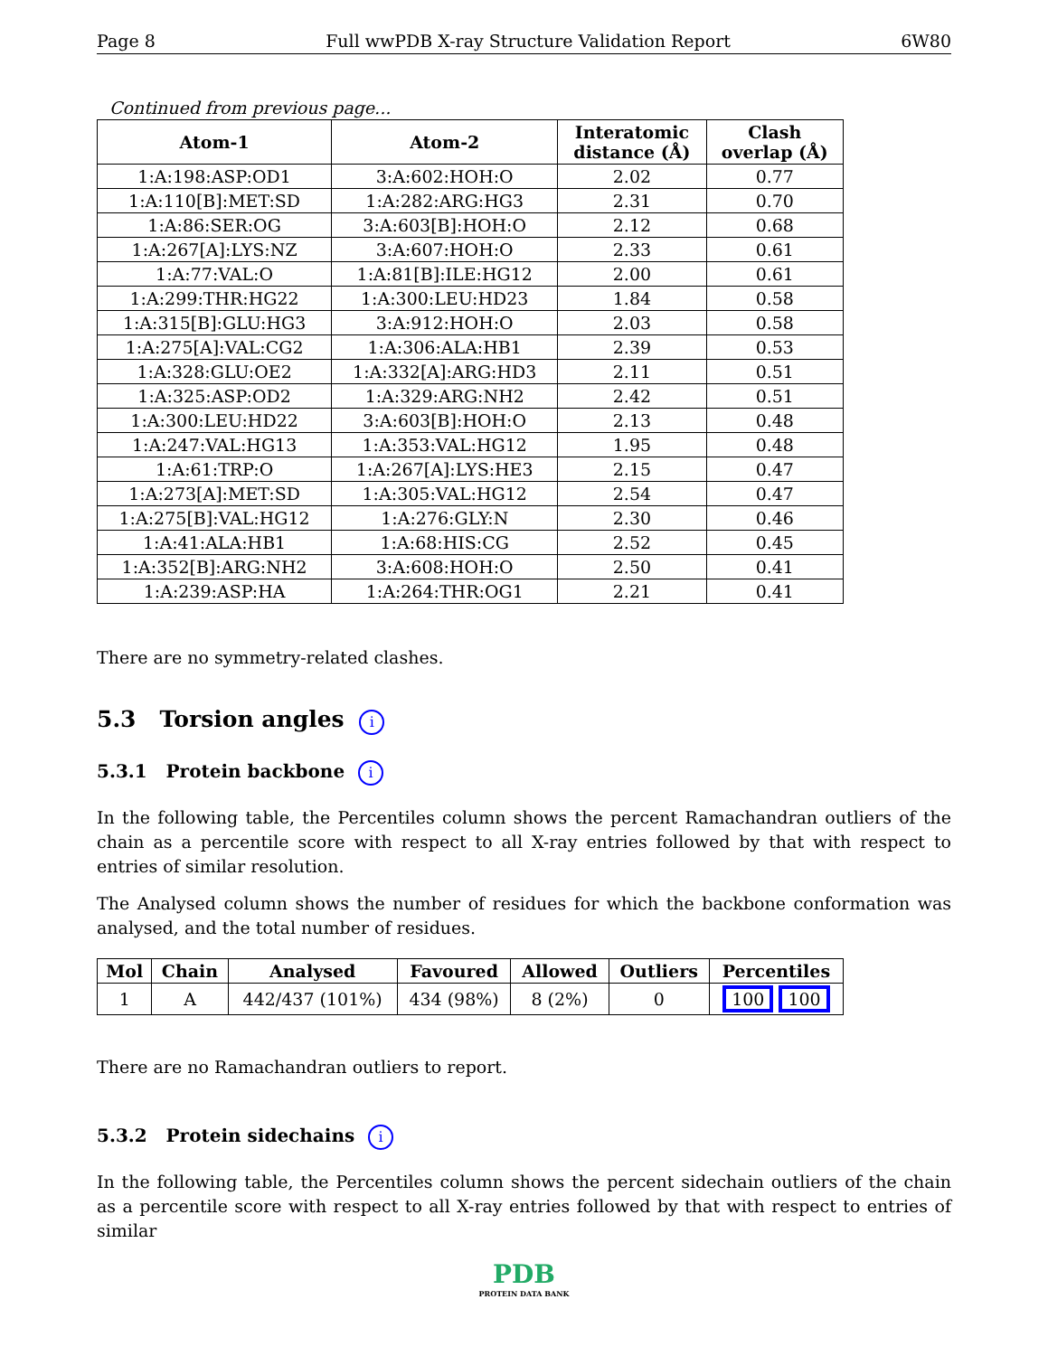Page 8 Full wwPDB X-ray Structure Validation Report 6W80
Continued from previous page...
| Atom-1 | Atom-2 | Interatomic distance (Å) | Clash overlap (Å) |
| --- | --- | --- | --- |
| 1:A:198:ASP:OD1 | 3:A:602:HOH:O | 2.02 | 0.77 |
| 1:A:110[B]:MET:SD | 1:A:282:ARG:HG3 | 2.31 | 0.70 |
| 1:A:86:SER:OG | 3:A:603[B]:HOH:O | 2.12 | 0.68 |
| 1:A:267[A]:LYS:NZ | 3:A:607:HOH:O | 2.33 | 0.61 |
| 1:A:77:VAL:O | 1:A:81[B]:ILE:HG12 | 2.00 | 0.61 |
| 1:A:299:THR:HG22 | 1:A:300:LEU:HD23 | 1.84 | 0.58 |
| 1:A:315[B]:GLU:HG3 | 3:A:912:HOH:O | 2.03 | 0.58 |
| 1:A:275[A]:VAL:CG2 | 1:A:306:ALA:HB1 | 2.39 | 0.53 |
| 1:A:328:GLU:OE2 | 1:A:332[A]:ARG:HD3 | 2.11 | 0.51 |
| 1:A:325:ASP:OD2 | 1:A:329:ARG:NH2 | 2.42 | 0.51 |
| 1:A:300:LEU:HD22 | 3:A:603[B]:HOH:O | 2.13 | 0.48 |
| 1:A:247:VAL:HG13 | 1:A:353:VAL:HG12 | 1.95 | 0.48 |
| 1:A:61:TRP:O | 1:A:267[A]:LYS:HE3 | 2.15 | 0.47 |
| 1:A:273[A]:MET:SD | 1:A:305:VAL:HG12 | 2.54 | 0.47 |
| 1:A:275[B]:VAL:HG12 | 1:A:276:GLY:N | 2.30 | 0.46 |
| 1:A:41:ALA:HB1 | 1:A:68:HIS:CG | 2.52 | 0.45 |
| 1:A:352[B]:ARG:NH2 | 3:A:608:HOH:O | 2.50 | 0.41 |
| 1:A:239:ASP:HA | 1:A:264:THR:OG1 | 2.21 | 0.41 |
There are no symmetry-related clashes.
5.3 Torsion angles i
5.3.1 Protein backbone i
In the following table, the Percentiles column shows the percent Ramachandran outliers of the chain as a percentile score with respect to all X-ray entries followed by that with respect to entries of similar resolution.
The Analysed column shows the number of residues for which the backbone conformation was analysed, and the total number of residues.
| Mol | Chain | Analysed | Favoured | Allowed | Outliers | Percentiles |
| --- | --- | --- | --- | --- | --- | --- |
| 1 | A | 442/437 (101%) | 434 (98%) | 8 (2%) | 0 | 100 100 |
There are no Ramachandran outliers to report.
5.3.2 Protein sidechains i
In the following table, the Percentiles column shows the percent sidechain outliers of the chain as a percentile score with respect to all X-ray entries followed by that with respect to entries of similar
PDB
PROTEIN DATA BANK